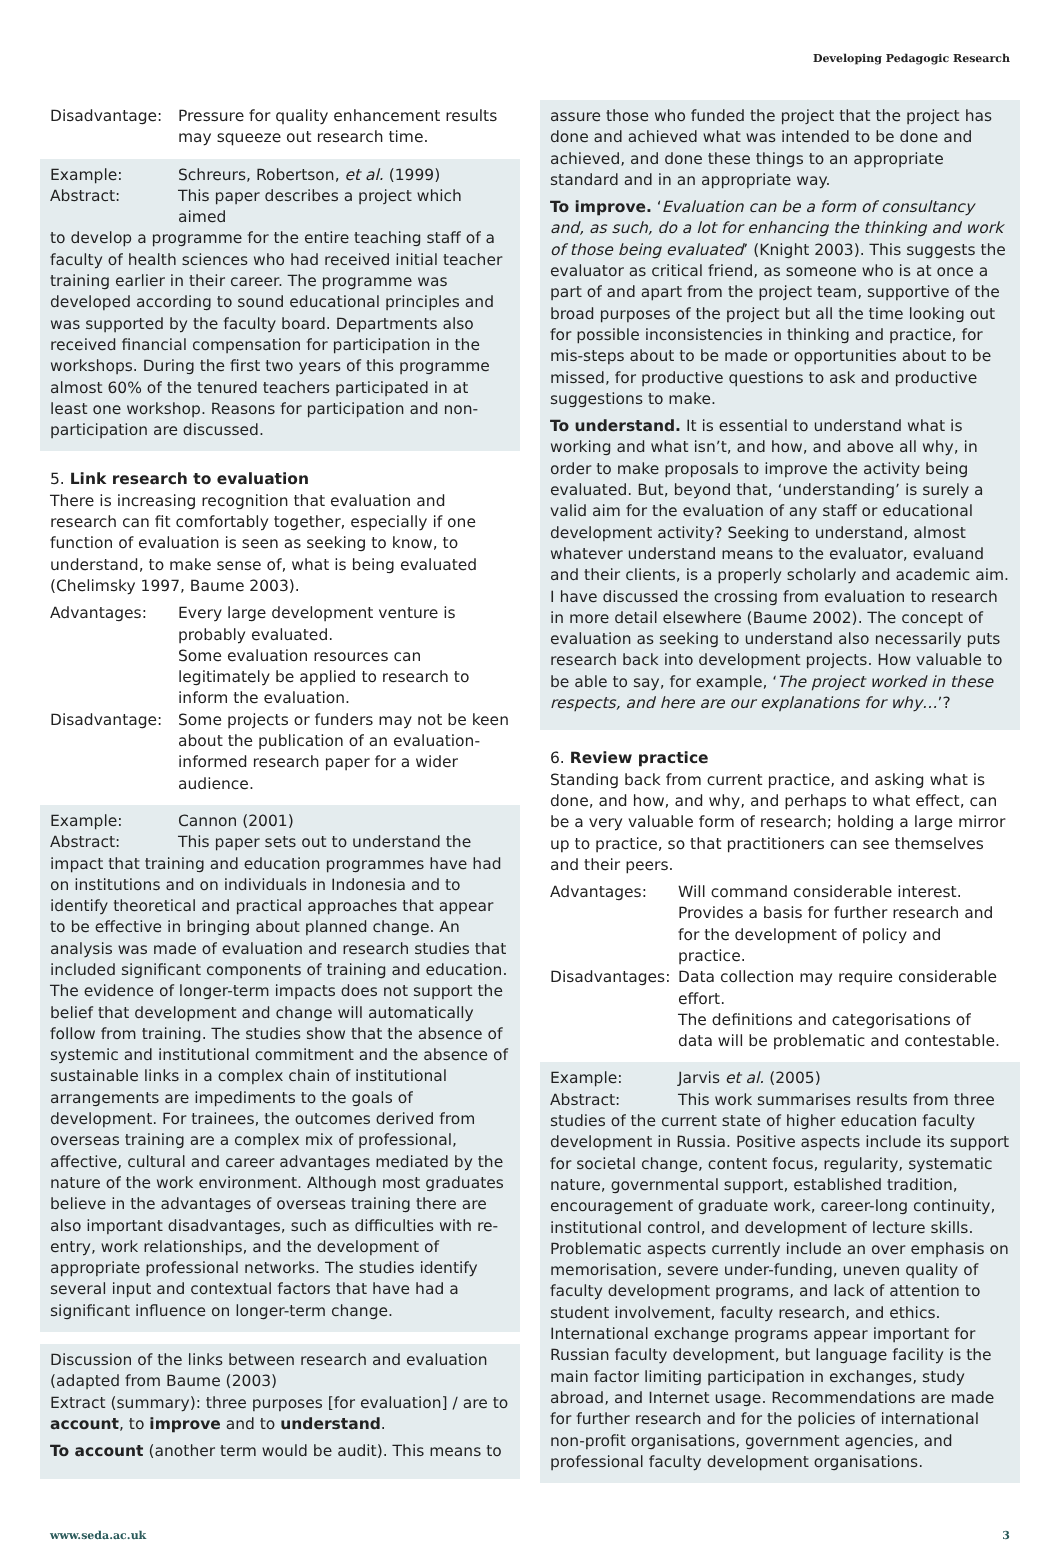Developing Pedagogic Research
Disadvantage: Pressure for quality enhancement results may squeeze out research time.
Example: Schreurs, Robertson, et al. (1999)
Abstract: This paper describes a project which aimed
to develop a programme for the entire teaching staff of a faculty of health sciences who had received initial teacher training earlier in their career. The programme was developed according to sound educational principles and was supported by the faculty board. Departments also received financial compensation for participation in the workshops. During the first two years of this programme almost 60% of the tenured teachers participated in at least one workshop. Reasons for participation and non-participation are discussed.
5. Link research to evaluation
There is increasing recognition that evaluation and research can fit comfortably together, especially if one function of evaluation is seen as seeking to know, to understand, to make sense of, what is being evaluated (Chelimsky 1997, Baume 2003).
Advantages: Every large development venture is probably evaluated.
Some evaluation resources can legitimately be applied to research to inform the evaluation.
Disadvantage: Some projects or funders may not be keen about the publication of an evaluation-informed research paper for a wider audience.
Example: Cannon (2001)
Abstract: This paper sets out to understand the
impact that training and education programmes have had on institutions and on individuals in Indonesia and to identify theoretical and practical approaches that appear to be effective in bringing about planned change. An analysis was made of evaluation and research studies that included significant components of training and education. The evidence of longer-term impacts does not support the belief that development and change will automatically follow from training. The studies show that the absence of systemic and institutional commitment and the absence of sustainable links in a complex chain of institutional arrangements are impediments to the goals of development. For trainees, the outcomes derived from overseas training are a complex mix of professional, affective, cultural and career advantages mediated by the nature of the work environment. Although most graduates believe in the advantages of overseas training there are also important disadvantages, such as difficulties with re-entry, work relationships, and the development of appropriate professional networks. The studies identify several input and contextual factors that have had a significant influence on longer-term change.
Discussion of the links between research and evaluation (adapted from Baume (2003)
Extract (summary): three purposes [for evaluation] / are to account, to improve and to understand.
To account (another term would be audit). This means to
assure those who funded the project that the project has done and achieved what was intended to be done and achieved, and done these things to an appropriate standard and in an appropriate way.
To improve. ‘Evaluation can be a form of consultancy and, as such, do a lot for enhancing the thinking and work of those being evaluated’ (Knight 2003). This suggests the evaluator as critical friend, as someone who is at once a part of and apart from the project team, supportive of the broad purposes of the project but all the time looking out for possible inconsistencies in thinking and practice, for mis-steps about to be made or opportunities about to be missed, for productive questions to ask and productive suggestions to make.
To understand. It is essential to understand what is working and what isn’t, and how, and above all why, in order to make proposals to improve the activity being evaluated. But, beyond that, ‘understanding’ is surely a valid aim for the evaluation of any staff or educational development activity? Seeking to understand, almost whatever understand means to the evaluator, evaluand and their clients, is a properly scholarly and academic aim. I have discussed the crossing from evaluation to research in more detail elsewhere (Baume 2002). The concept of evaluation as seeking to understand also necessarily puts research back into development projects. How valuable to be able to say, for example, ‘The project worked in these respects, and here are our explanations for why…’?
6. Review practice
Standing back from current practice, and asking what is done, and how, and why, and perhaps to what effect, can be a very valuable form of research; holding a large mirror up to practice, so that practitioners can see themselves and their peers.
Advantages: Will command considerable interest.
Provides a basis for further research and for the development of policy and practice.
Disadvantages:
Data collection may require considerable effort.
The definitions and categorisations of data will be problematic and contestable.
Example: Jarvis et al. (2005)
Abstract: This work summarises results from three
studies of the current state of higher education faculty development in Russia. Positive aspects include its support for societal change, content focus, regularity, systematic nature, governmental support, established tradition, encouragement of graduate work, career-long continuity, institutional control, and development of lecture skills. Problematic aspects currently include an over emphasis on memorisation, severe under-funding, uneven quality of faculty development programs, and lack of attention to student involvement, faculty research, and ethics. International exchange programs appear important for Russian faculty development, but language facility is the main factor limiting participation in exchanges, study abroad, and Internet usage. Recommendations are made for further research and for the policies of international non-profit organisations, government agencies, and professional faculty development organisations.
www.seda.ac.uk 3